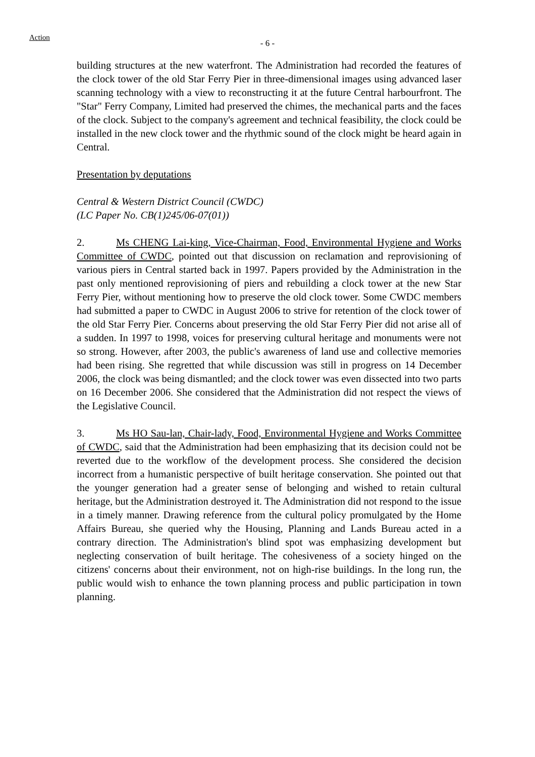Action
- 6 -
building structures at the new waterfront. The Administration had recorded the features of the clock tower of the old Star Ferry Pier in three-dimensional images using advanced laser scanning technology with a view to reconstructing it at the future Central harbourfront. The "Star" Ferry Company, Limited had preserved the chimes, the mechanical parts and the faces of the clock. Subject to the company's agreement and technical feasibility, the clock could be installed in the new clock tower and the rhythmic sound of the clock might be heard again in Central.
Presentation by deputations
Central & Western District Council (CWDC)
(LC Paper No. CB(1)245/06-07(01))
2. Ms CHENG Lai-king, Vice-Chairman, Food, Environmental Hygiene and Works Committee of CWDC, pointed out that discussion on reclamation and reprovisioning of various piers in Central started back in 1997. Papers provided by the Administration in the past only mentioned reprovisioning of piers and rebuilding a clock tower at the new Star Ferry Pier, without mentioning how to preserve the old clock tower. Some CWDC members had submitted a paper to CWDC in August 2006 to strive for retention of the clock tower of the old Star Ferry Pier. Concerns about preserving the old Star Ferry Pier did not arise all of a sudden. In 1997 to 1998, voices for preserving cultural heritage and monuments were not so strong. However, after 2003, the public's awareness of land use and collective memories had been rising. She regretted that while discussion was still in progress on 14 December 2006, the clock was being dismantled; and the clock tower was even dissected into two parts on 16 December 2006. She considered that the Administration did not respect the views of the Legislative Council.
3. Ms HO Sau-lan, Chair-lady, Food, Environmental Hygiene and Works Committee of CWDC, said that the Administration had been emphasizing that its decision could not be reverted due to the workflow of the development process. She considered the decision incorrect from a humanistic perspective of built heritage conservation. She pointed out that the younger generation had a greater sense of belonging and wished to retain cultural heritage, but the Administration destroyed it. The Administration did not respond to the issue in a timely manner. Drawing reference from the cultural policy promulgated by the Home Affairs Bureau, she queried why the Housing, Planning and Lands Bureau acted in a contrary direction. The Administration's blind spot was emphasizing development but neglecting conservation of built heritage. The cohesiveness of a society hinged on the citizens' concerns about their environment, not on high-rise buildings. In the long run, the public would wish to enhance the town planning process and public participation in town planning.